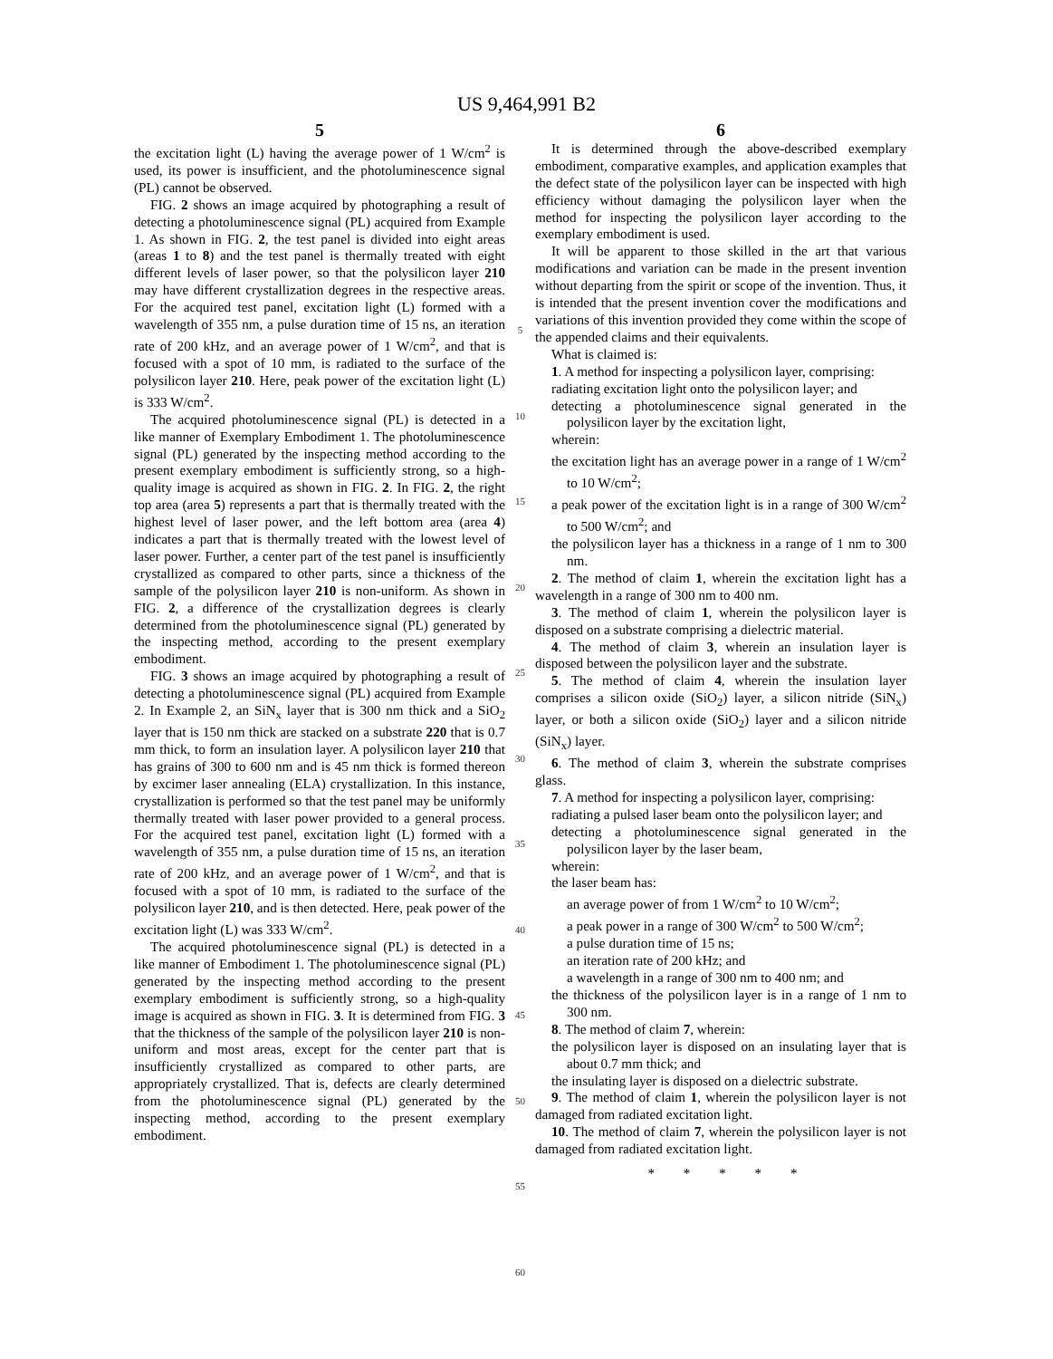US 9,464,991 B2
5
the excitation light (L) having the average power of 1 W/cm<sup>2</sup> is used, its power is insufficient, and the photoluminescence signal (PL) cannot be observed.
FIG. 2 shows an image acquired by photographing a result of detecting a photoluminescence signal (PL) acquired from Example 1. As shown in FIG. 2, the test panel is divided into eight areas (areas 1 to 8) and the test panel is thermally treated with eight different levels of laser power, so that the polysilicon layer 210 may have different crystallization degrees in the respective areas. For the acquired test panel, excitation light (L) formed with a wavelength of 355 nm, a pulse duration time of 15 ns, an iteration rate of 200 kHz, and an average power of 1 W/cm<sup>2</sup>, and that is focused with a spot of 10 mm, is radiated to the surface of the polysilicon layer 210. Here, peak power of the excitation light (L) is 333 W/cm<sup>2</sup>.
The acquired photoluminescence signal (PL) is detected in a like manner of Exemplary Embodiment 1. The photoluminescence signal (PL) generated by the inspecting method according to the present exemplary embodiment is sufficiently strong, so a high-quality image is acquired as shown in FIG. 2. In FIG. 2, the right top area (area 5) represents a part that is thermally treated with the highest level of laser power, and the left bottom area (area 4) indicates a part that is thermally treated with the lowest level of laser power. Further, a center part of the test panel is insufficiently crystallized as compared to other parts, since a thickness of the sample of the polysilicon layer 210 is non-uniform. As shown in FIG. 2, a difference of the crystallization degrees is clearly determined from the photoluminescence signal (PL) generated by the inspecting method, according to the present exemplary embodiment.
FIG. 3 shows an image acquired by photographing a result of detecting a photoluminescence signal (PL) acquired from Example 2. In Example 2, an SiN<sub>x</sub> layer that is 300 nm thick and a SiO<sub>2</sub> layer that is 150 nm thick are stacked on a substrate 220 that is 0.7 mm thick, to form an insulation layer. A polysilicon layer 210 that has grains of 300 to 600 nm and is 45 nm thick is formed thereon by excimer laser annealing (ELA) crystallization. In this instance, crystallization is performed so that the test panel may be uniformly thermally treated with laser power provided to a general process. For the acquired test panel, excitation light (L) formed with a wavelength of 355 nm, a pulse duration time of 15 ns, an iteration rate of 200 kHz, and an average power of 1 W/cm<sup>2</sup>, and that is focused with a spot of 10 mm, is radiated to the surface of the polysilicon layer 210, and is then detected. Here, peak power of the excitation light (L) was 333 W/cm<sup>2</sup>.
The acquired photoluminescence signal (PL) is detected in a like manner of Embodiment 1. The photoluminescence signal (PL) generated by the inspecting method according to the present exemplary embodiment is sufficiently strong, so a high-quality image is acquired as shown in FIG. 3. It is determined from FIG. 3 that the thickness of the sample of the polysilicon layer 210 is non-uniform and most areas, except for the center part that is insufficiently crystallized as compared to other parts, are appropriately crystallized. That is, defects are clearly determined from the photoluminescence signal (PL) generated by the inspecting method, according to the present exemplary embodiment.
5
10
15
20
25
30
35
40
45
50
55
60
6
It is determined through the above-described exemplary embodiment, comparative examples, and application examples that the defect state of the polysilicon layer can be inspected with high efficiency without damaging the polysilicon layer when the method for inspecting the polysilicon layer according to the exemplary embodiment is used.
It will be apparent to those skilled in the art that various modifications and variation can be made in the present invention without departing from the spirit or scope of the invention. Thus, it is intended that the present invention cover the modifications and variations of this invention provided they come within the scope of the appended claims and their equivalents.
What is claimed is:
1. A method for inspecting a polysilicon layer, comprising:
radiating excitation light onto the polysilicon layer; and
detecting a photoluminescence signal generated in the polysilicon layer by the excitation light,
wherein:
the excitation light has an average power in a range of 1 W/cm<sup>2</sup> to 10 W/cm<sup>2</sup>;
a peak power of the excitation light is in a range of 300 W/cm<sup>2</sup> to 500 W/cm<sup>2</sup>; and
the polysilicon layer has a thickness in a range of 1 nm to 300 nm.
2. The method of claim 1, wherein the excitation light has a wavelength in a range of 300 nm to 400 nm.
3. The method of claim 1, wherein the polysilicon layer is disposed on a substrate comprising a dielectric material.
4. The method of claim 3, wherein an insulation layer is disposed between the polysilicon layer and the substrate.
5. The method of claim 4, wherein the insulation layer comprises a silicon oxide (SiO<sub>2</sub>) layer, a silicon nitride (SiN<sub>x</sub>) layer, or both a silicon oxide (SiO<sub>2</sub>) layer and a silicon nitride (SiN<sub>x</sub>) layer.
6. The method of claim 3, wherein the substrate comprises glass.
7. A method for inspecting a polysilicon layer, comprising:
radiating a pulsed laser beam onto the polysilicon layer; and
detecting a photoluminescence signal generated in the polysilicon layer by the laser beam,
wherein:
the laser beam has:
an average power of from 1 W/cm<sup>2</sup> to 10 W/cm<sup>2</sup>;
a peak power in a range of 300 W/cm<sup>2</sup> to 500 W/cm<sup>2</sup>;
a pulse duration time of 15 ns;
an iteration rate of 200 kHz; and
a wavelength in a range of 300 nm to 400 nm; and
the thickness of the polysilicon layer is in a range of 1 nm to 300 nm.
8. The method of claim 7, wherein:
the polysilicon layer is disposed on an insulating layer that is about 0.7 mm thick; and
the insulating layer is disposed on a dielectric substrate.
9. The method of claim 1, wherein the polysilicon layer is not damaged from radiated excitation light.
10. The method of claim 7, wherein the polysilicon layer is not damaged from radiated excitation light.
* * * * *